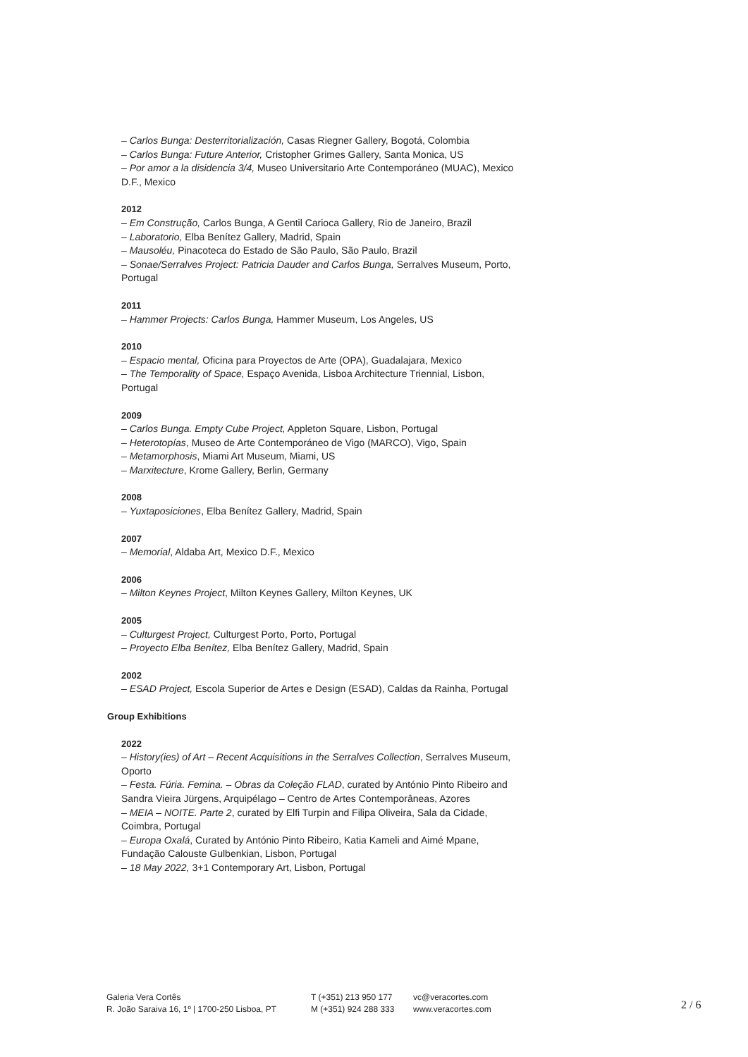– Carlos Bunga: Desterritorialización, Casas Riegner Gallery, Bogotá, Colombia
– Carlos Bunga: Future Anterior, Cristopher Grimes Gallery, Santa Monica, US
– Por amor a la disidencia 3/4, Museo Universitario Arte Contemporáneo (MUAC), Mexico D.F., Mexico
2012
– Em Construção, Carlos Bunga, A Gentil Carioca Gallery, Rio de Janeiro, Brazil
– Laboratorio, Elba Benítez Gallery, Madrid, Spain
– Mausoléu, Pinacoteca do Estado de São Paulo, São Paulo, Brazil
– Sonae/Serralves Project: Patricia Dauder and Carlos Bunga, Serralves Museum, Porto, Portugal
2011
– Hammer Projects: Carlos Bunga, Hammer Museum, Los Angeles, US
2010
– Espacio mental, Oficina para Proyectos de Arte (OPA), Guadalajara, Mexico
– The Temporality of Space, Espaço Avenida, Lisboa Architecture Triennial, Lisbon, Portugal
2009
– Carlos Bunga. Empty Cube Project, Appleton Square, Lisbon, Portugal
– Heterotopías, Museo de Arte Contemporáneo de Vigo (MARCO), Vigo, Spain
– Metamorphosis, Miami Art Museum, Miami, US
– Marxitecture, Krome Gallery, Berlin, Germany
2008
– Yuxtaposiciones, Elba Benítez Gallery, Madrid, Spain
2007
– Memorial, Aldaba Art, Mexico D.F., Mexico
2006
– Milton Keynes Project, Milton Keynes Gallery, Milton Keynes, UK
2005
– Culturgest Project, Culturgest Porto, Porto, Portugal
– Proyecto Elba Benítez, Elba Benítez Gallery, Madrid, Spain
2002
– ESAD Project, Escola Superior de Artes e Design (ESAD), Caldas da Rainha, Portugal
Group Exhibitions
2022
– History(ies) of Art – Recent Acquisitions in the Serralves Collection, Serralves Museum, Oporto
– Festa. Fúria. Femina. – Obras da Coleção FLAD, curated by António Pinto Ribeiro and Sandra Vieira Jürgens, Arquipélago – Centro de Artes Contemporâneas, Azores
– MEIA – NOITE. Parte 2, curated by Elfi Turpin and Filipa Oliveira, Sala da Cidade, Coimbra, Portugal
– Europa Oxalá, Curated by António Pinto Ribeiro, Katia Kameli and Aimé Mpane, Fundação Calouste Gulbenkian, Lisbon, Portugal
– 18 May 2022, 3+1 Contemporary Art, Lisbon, Portugal
Galeria Vera Cortês
R. João Saraiva 16, 1º | 1700-250 Lisboa, PT
T (+351) 213 950 177
M (+351) 924 288 333
vc@veracortes.com
www.veracortes.com
2 / 6